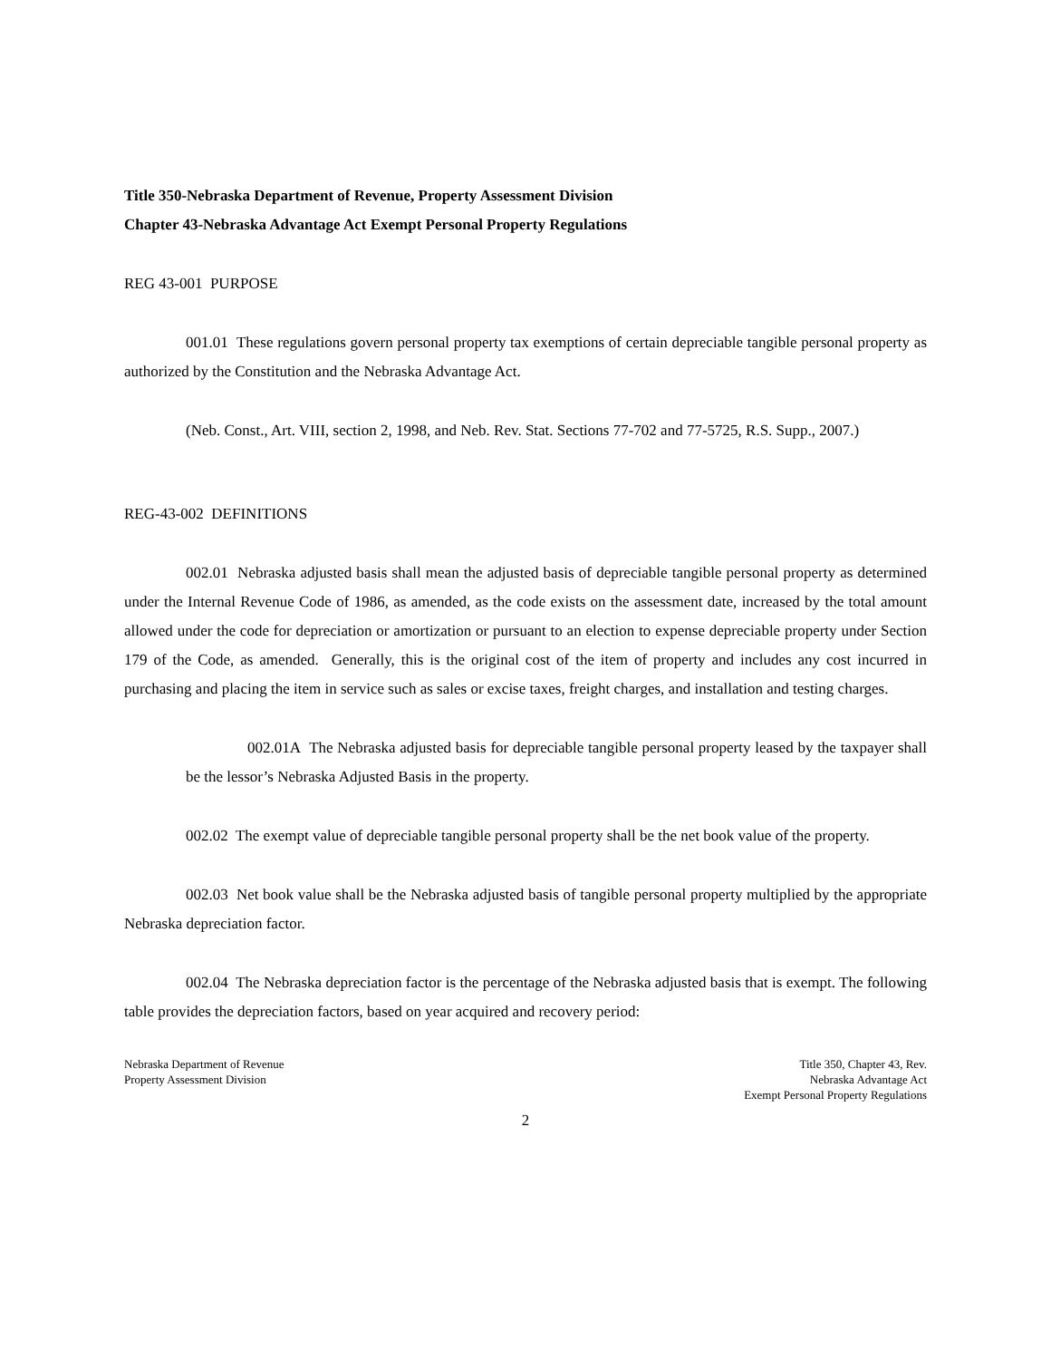Title 350-Nebraska Department of Revenue, Property Assessment Division
Chapter 43-Nebraska Advantage Act Exempt Personal Property Regulations
REG 43-001 PURPOSE
001.01 These regulations govern personal property tax exemptions of certain depreciable tangible personal property as authorized by the Constitution and the Nebraska Advantage Act.
(Neb. Const., Art. VIII, section 2, 1998, and Neb. Rev. Stat. Sections 77-702 and 77-5725, R.S. Supp., 2007.)
REG-43-002 DEFINITIONS
002.01 Nebraska adjusted basis shall mean the adjusted basis of depreciable tangible personal property as determined under the Internal Revenue Code of 1986, as amended, as the code exists on the assessment date, increased by the total amount allowed under the code for depreciation or amortization or pursuant to an election to expense depreciable property under Section 179 of the Code, as amended. Generally, this is the original cost of the item of property and includes any cost incurred in purchasing and placing the item in service such as sales or excise taxes, freight charges, and installation and testing charges.
002.01A The Nebraska adjusted basis for depreciable tangible personal property leased by the taxpayer shall be the lessor’s Nebraska Adjusted Basis in the property.
002.02 The exempt value of depreciable tangible personal property shall be the net book value of the property.
002.03 Net book value shall be the Nebraska adjusted basis of tangible personal property multiplied by the appropriate Nebraska depreciation factor.
002.04 The Nebraska depreciation factor is the percentage of the Nebraska adjusted basis that is exempt. The following table provides the depreciation factors, based on year acquired and recovery period:
Nebraska Department of Revenue
Property Assessment Division
Title 350, Chapter 43, Rev.
Nebraska Advantage Act
Exempt Personal Property Regulations
2